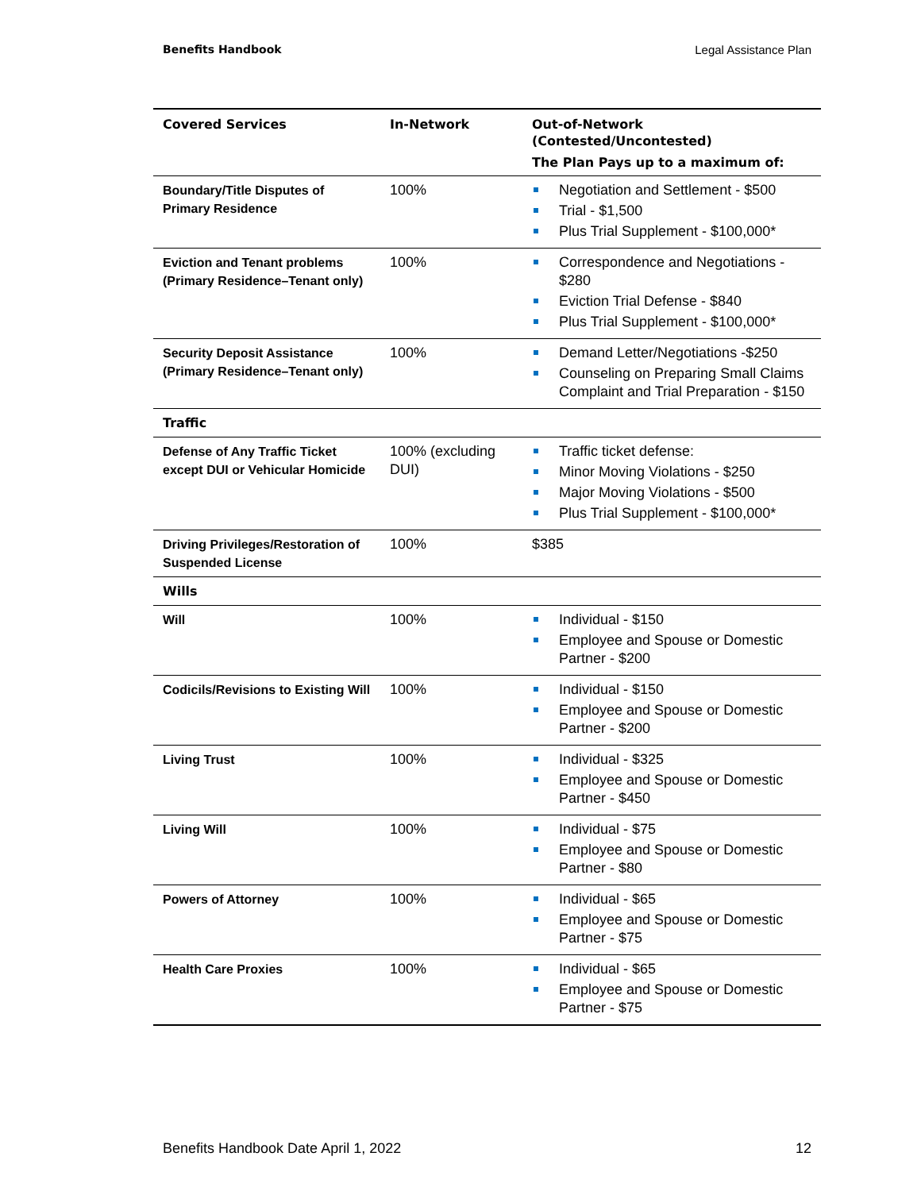Benefits Handbook Legal Assistance Plan
| Covered Services | In-Network | Out-of-Network (Contested/Uncontested) The Plan Pays up to a maximum of: |
| --- | --- | --- |
| Boundary/Title Disputes of Primary Residence | 100% | Negotiation and Settlement - $500 Trial - $1,500 Plus Trial Supplement - $100,000* |
| Eviction and Tenant problems (Primary Residence–Tenant only) | 100% | Correspondence and Negotiations - $280 Eviction Trial Defense - $840 Plus Trial Supplement - $100,000* |
| Security Deposit Assistance (Primary Residence–Tenant only) | 100% | Demand Letter/Negotiations -$250 Counseling on Preparing Small Claims Complaint and Trial Preparation - $150 |
| Traffic | | |
| Defense of Any Traffic Ticket except DUI or Vehicular Homicide | 100% (excluding DUI) | Traffic ticket defense: Minor Moving Violations - $250 Major Moving Violations - $500 Plus Trial Supplement - $100,000* |
| Driving Privileges/Restoration of Suspended License | 100% | $385 |
| Wills | | |
| Will | 100% | Individual - $150 Employee and Spouse or Domestic Partner - $200 |
| Codicils/Revisions to Existing Will | 100% | Individual - $150 Employee and Spouse or Domestic Partner - $200 |
| Living Trust | 100% | Individual - $325 Employee and Spouse or Domestic Partner - $450 |
| Living Will | 100% | Individual - $75 Employee and Spouse or Domestic Partner - $80 |
| Powers of Attorney | 100% | Individual - $65 Employee and Spouse or Domestic Partner - $75 |
| Health Care Proxies | 100% | Individual - $65 Employee and Spouse or Domestic Partner - $75 |
Benefits Handbook Date April 1, 2022 12